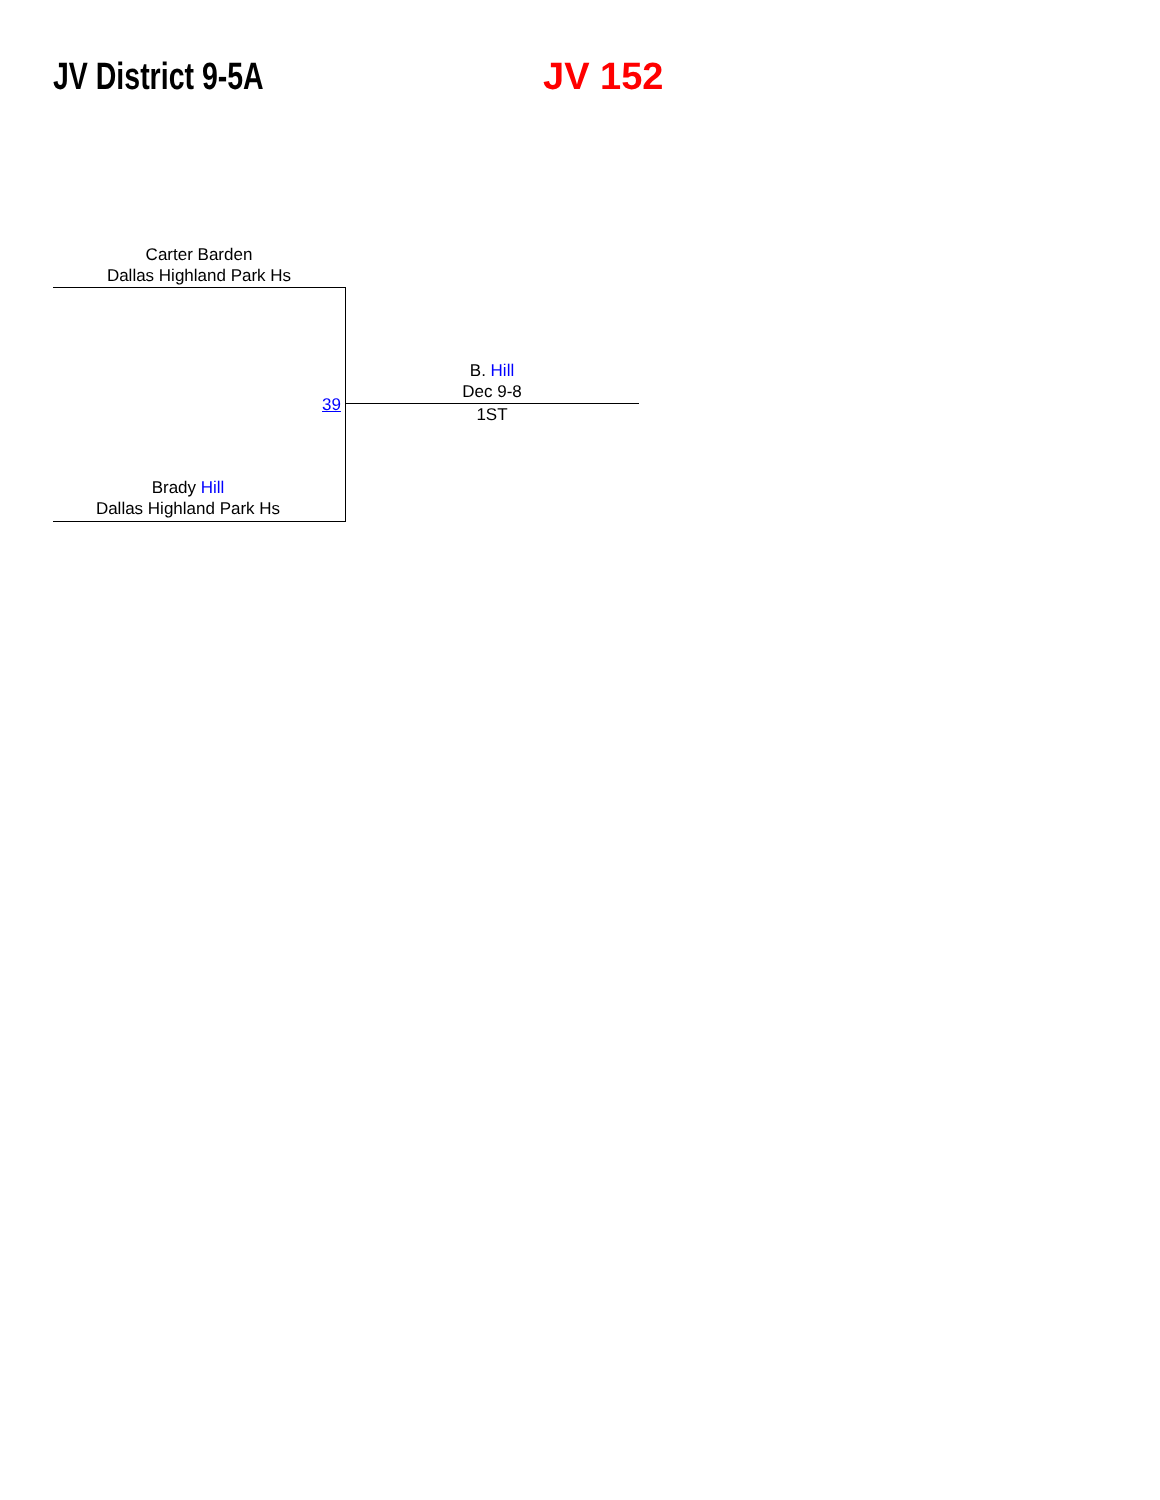JV District 9-5A JV 152
Carter Barden
Dallas Highland Park Hs
39
B. Hill
Dec 9-8
1ST
Brady Hill
Dallas Highland Park Hs